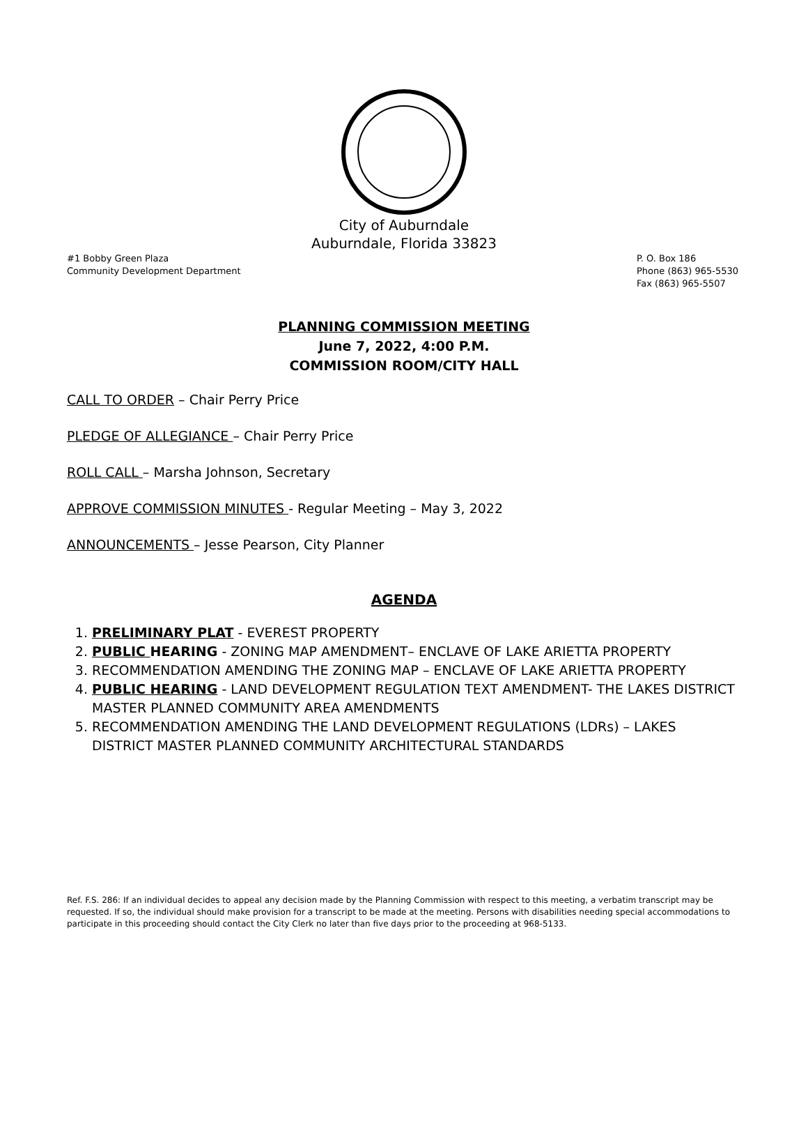City of Auburndale
Auburndale, Florida 33823
#1 Bobby Green Plaza
Community Development Department
P. O. Box 186
Phone (863) 965-5530
Fax (863) 965-5507
PLANNING COMMISSION MEETING
June 7, 2022, 4:00 P.M.
COMMISSION ROOM/CITY HALL
CALL TO ORDER – Chair Perry Price
PLEDGE OF ALLEGIANCE – Chair Perry Price
ROLL CALL – Marsha Johnson, Secretary
APPROVE COMMISSION MINUTES - Regular Meeting – May 3, 2022
ANNOUNCEMENTS – Jesse Pearson, City Planner
AGENDA
1. PRELIMINARY PLAT - EVEREST PROPERTY
2. PUBLIC HEARING - ZONING MAP AMENDMENT– ENCLAVE OF LAKE ARIETTA PROPERTY
3. RECOMMENDATION AMENDING THE ZONING MAP – ENCLAVE OF LAKE ARIETTA PROPERTY
4. PUBLIC HEARING - LAND DEVELOPMENT REGULATION TEXT AMENDMENT- THE LAKES DISTRICT MASTER PLANNED COMMUNITY AREA AMENDMENTS
5. RECOMMENDATION AMENDING THE LAND DEVELOPMENT REGULATIONS (LDRs) – LAKES DISTRICT MASTER PLANNED COMMUNITY ARCHITECTURAL STANDARDS
Ref. F.S. 286: If an individual decides to appeal any decision made by the Planning Commission with respect to this meeting, a verbatim transcript may be requested. If so, the individual should make provision for a transcript to be made at the meeting. Persons with disabilities needing special accommodations to participate in this proceeding should contact the City Clerk no later than five days prior to the proceeding at 968-5133.